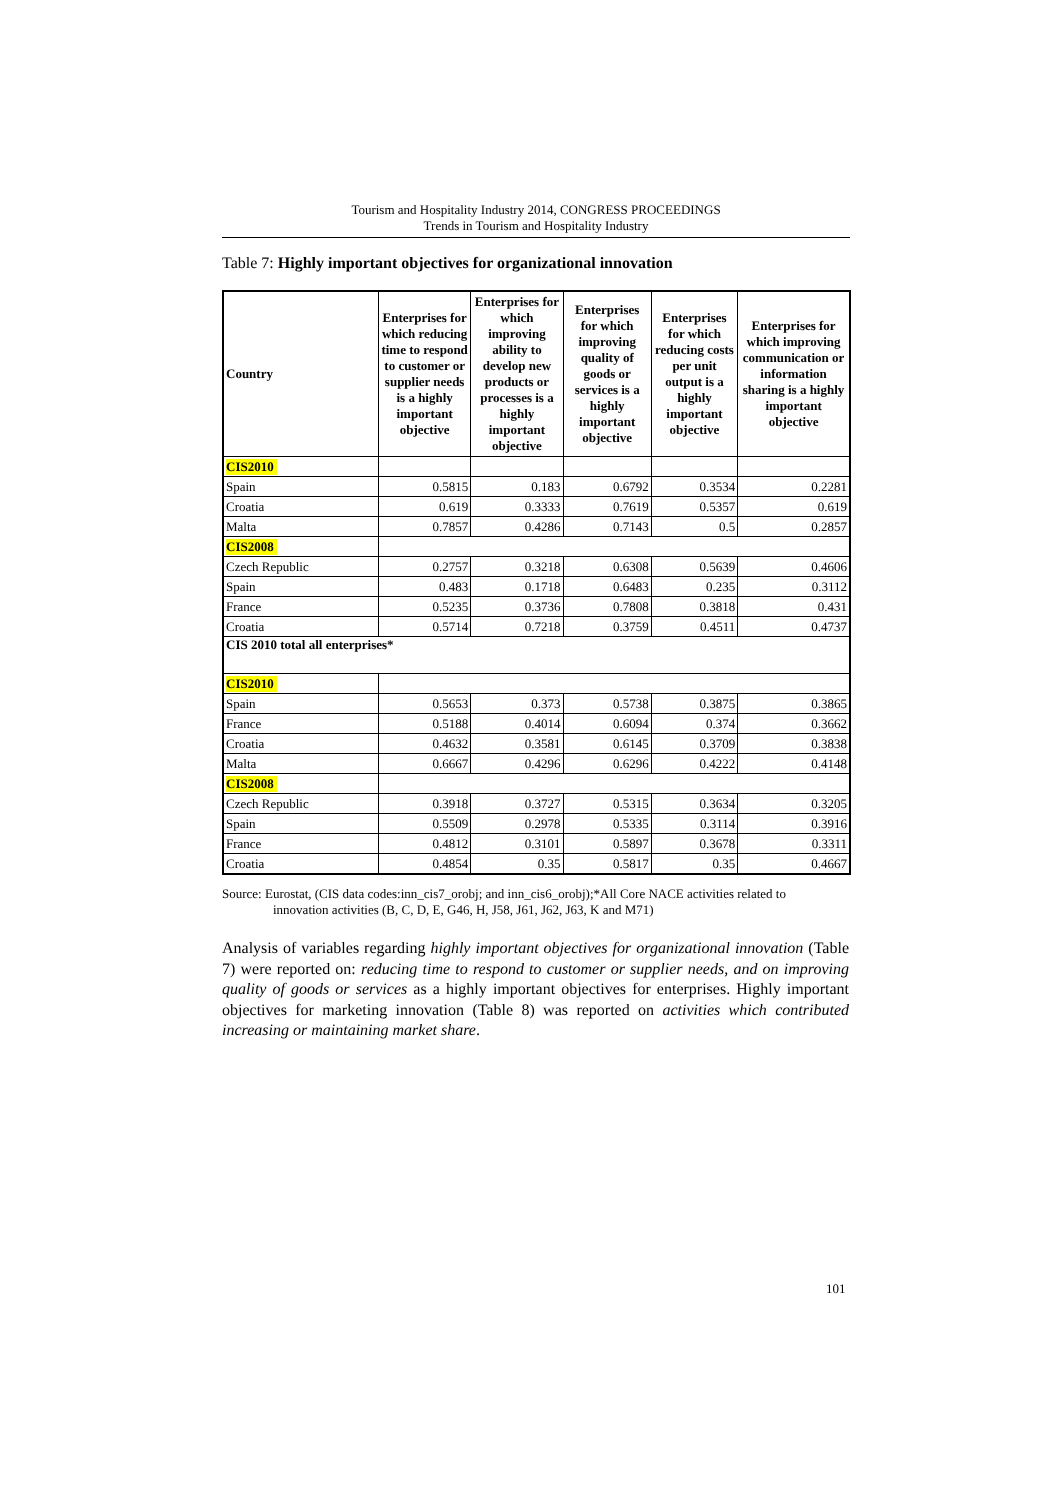Tourism and Hospitality Industry 2014, CONGRESS PROCEEDINGS
Trends in Tourism and Hospitality Industry
Table 7: Highly important objectives for organizational innovation
| Country | Enterprises for which reducing time to respond to customer or supplier needs is a highly important objective | Enterprises for which improving ability to develop new products or processes is a highly important objective | Enterprises for which improving quality of goods or services is a highly important objective | Enterprises for which reducing costs per unit output is a highly important objective | Enterprises for which improving communication or information sharing is a highly important objective |
| --- | --- | --- | --- | --- | --- |
| CIS2010 | | | | | |
| Spain | 0.5815 | 0.183 | 0.6792 | 0.3534 | 0.2281 |
| Croatia | 0.619 | 0.3333 | 0.7619 | 0.5357 | 0.619 |
| Malta | 0.7857 | 0.4286 | 0.7143 | 0.5 | 0.2857 |
| CIS2008 | | | | | |
| Czech Republic | 0.2757 | 0.3218 | 0.6308 | 0.5639 | 0.4606 |
| Spain | 0.483 | 0.1718 | 0.6483 | 0.235 | 0.3112 |
| France | 0.5235 | 0.3736 | 0.7808 | 0.3818 | 0.431 |
| Croatia | 0.5714 | 0.7218 | 0.3759 | 0.4511 | 0.4737 |
| CIS 2010 total all enterprises* | | | | | |
| CIS2010 | | | | | |
| Spain | 0.5653 | 0.373 | 0.5738 | 0.3875 | 0.3865 |
| France | 0.5188 | 0.4014 | 0.6094 | 0.374 | 0.3662 |
| Croatia | 0.4632 | 0.3581 | 0.6145 | 0.3709 | 0.3838 |
| Malta | 0.6667 | 0.4296 | 0.6296 | 0.4222 | 0.4148 |
| CIS2008 | | | | | |
| Czech Republic | 0.3918 | 0.3727 | 0.5315 | 0.3634 | 0.3205 |
| Spain | 0.5509 | 0.2978 | 0.5335 | 0.3114 | 0.3916 |
| France | 0.4812 | 0.3101 | 0.5897 | 0.3678 | 0.3311 |
| Croatia | 0.4854 | 0.35 | 0.5817 | 0.35 | 0.4667 |
Source: Eurostat, (CIS data codes:inn_cis7_orobj; and inn_cis6_orobj);*All Core NACE activities related to
innovation activities (B, C, D, E, G46, H, J58, J61, J62, J63, K and M71)
Analysis of variables regarding highly important objectives for organizational innovation (Table 7) were reported on: reducing time to respond to customer or supplier needs, and on improving quality of goods or services as a highly important objectives for enterprises. Highly important objectives for marketing innovation (Table 8) was reported on activities which contributed increasing or maintaining market share.
101